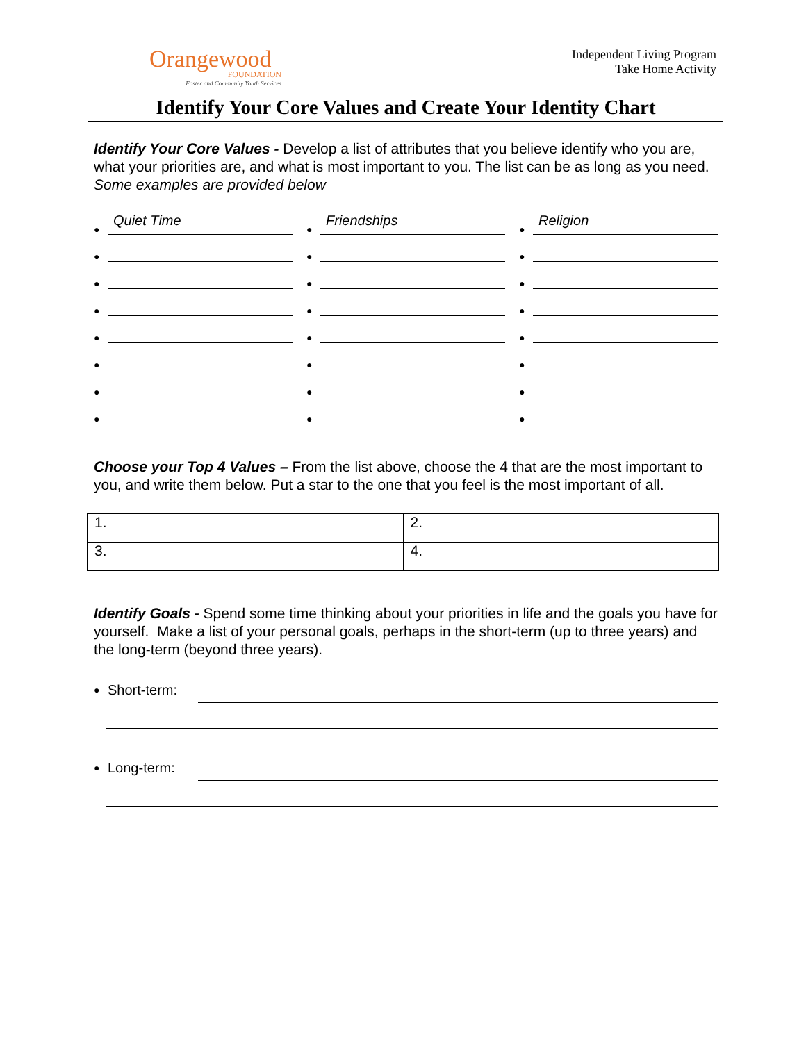Orangewood
FOUNDATION
Foster and Community Youth Services
Independent Living Program
Take Home Activity
Identify Your Core Values and Create Your Identity Chart
Identify Your Core Values - Develop a list of attributes that you believe identify who you are, what your priorities are, and what is most important to you. The list can be as long as you need. Some examples are provided below
● Quiet Time
●
●
●
●
●
●
●
● Friendships
●
●
●
●
●
●
●
● Religion
●
●
●
●
●
●
●
Choose your Top 4 Values – From the list above, choose the 4 that are the most important to you, and write them below. Put a star to the one that you feel is the most important of all.
| 1. | 2. |
| 3. | 4. |
Identify Goals - Spend some time thinking about your priorities in life and the goals you have for yourself. Make a list of your personal goals, perhaps in the short-term (up to three years) and the long-term (beyond three years).
● Short-term:
● Long-term: